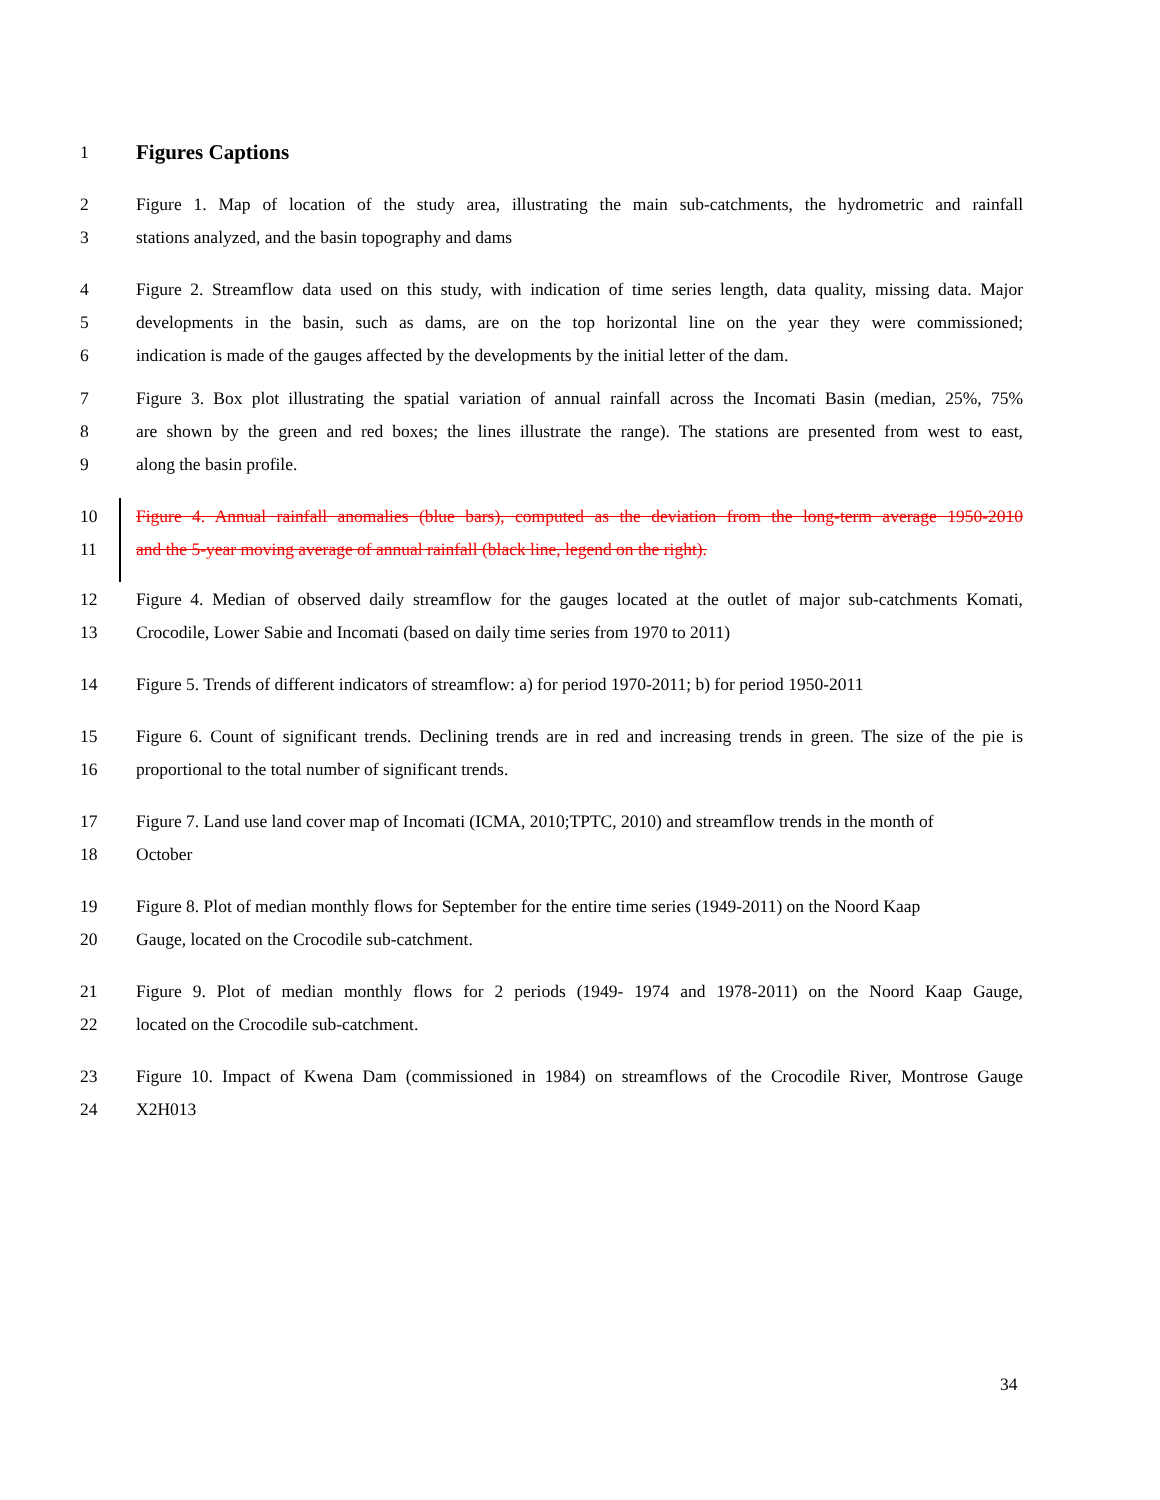1
Figures Captions
2 Figure 1. Map of location of the study area, illustrating the main sub-catchments, the hydrometric and rainfall
3 stations analyzed, and the basin topography and dams
4 Figure 2. Streamflow data used on this study, with indication of time series length, data quality, missing data. Major
5 developments in the basin, such as dams, are on the top horizontal line on the year they were commissioned;
6 indication is made of the gauges affected by the developments by the initial letter of the dam.
7 Figure 3. Box plot illustrating the spatial variation of annual rainfall across the Incomati Basin (median, 25%, 75%
8 are shown by the green and red boxes; the lines illustrate the range). The stations are presented from west to east,
9 along the basin profile.
10 Figure 4. Annual rainfall anomalies (blue bars), computed as the deviation from the long-term average 1950-2010
11 and the 5-year moving average of annual rainfall (black line, legend on the right).
12 Figure 4. Median of observed daily streamflow for the gauges located at the outlet of major sub-catchments Komati,
13 Crocodile, Lower Sabie and Incomati (based on daily time series from 1970 to 2011)
14 Figure 5. Trends of different indicators of streamflow: a) for period 1970-2011; b) for period 1950-2011
15 Figure 6. Count of significant trends. Declining trends are in red and increasing trends in green. The size of the pie is
16 proportional to the total number of significant trends.
17 Figure 7. Land use land cover map of Incomati (ICMA, 2010;TPTC, 2010) and streamflow trends in the month of
18 October
19 Figure 8. Plot of median monthly flows for September for the entire time series (1949-2011) on the Noord Kaap
20 Gauge, located on the Crocodile sub-catchment.
21 Figure 9. Plot of median monthly flows for 2 periods (1949- 1974 and 1978-2011) on the Noord Kaap Gauge,
22 located on the Crocodile sub-catchment.
23 Figure 10. Impact of Kwena Dam (commissioned in 1984) on streamflows of the Crocodile River, Montrose Gauge
24 X2H013
34